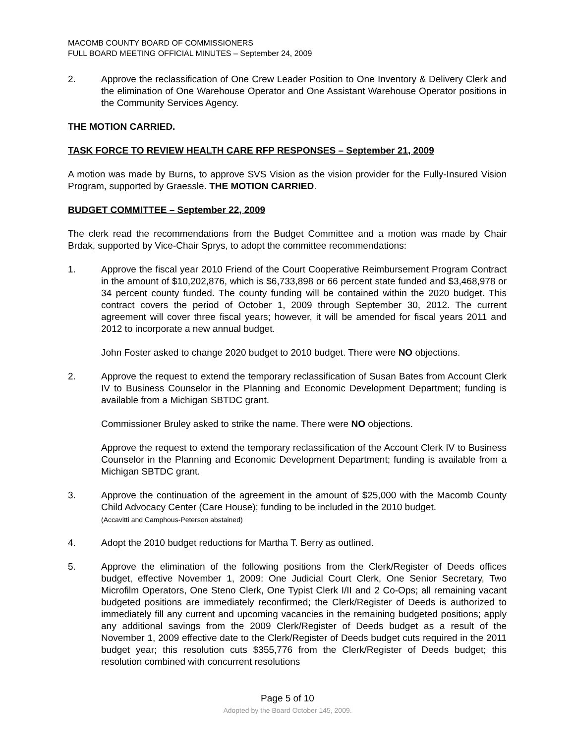MACOMB COUNTY BOARD OF COMMISSIONERS
FULL BOARD MEETING OFFICIAL MINUTES – September 24, 2009
2. Approve the reclassification of One Crew Leader Position to One Inventory & Delivery Clerk and the elimination of One Warehouse Operator and One Assistant Warehouse Operator positions in the Community Services Agency.
THE MOTION CARRIED.
TASK FORCE TO REVIEW HEALTH CARE RFP RESPONSES – September 21, 2009
A motion was made by Burns, to approve SVS Vision as the vision provider for the Fully-Insured Vision Program, supported by Graessle. THE MOTION CARRIED.
BUDGET COMMITTEE – September 22, 2009
The clerk read the recommendations from the Budget Committee and a motion was made by Chair Brdak, supported by Vice-Chair Sprys, to adopt the committee recommendations:
1. Approve the fiscal year 2010 Friend of the Court Cooperative Reimbursement Program Contract in the amount of $10,202,876, which is $6,733,898 or 66 percent state funded and $3,468,978 or 34 percent county funded. The county funding will be contained within the 2020 budget. This contract covers the period of October 1, 2009 through September 30, 2012. The current agreement will cover three fiscal years; however, it will be amended for fiscal years 2011 and 2012 to incorporate a new annual budget.
John Foster asked to change 2020 budget to 2010 budget. There were NO objections.
2. Approve the request to extend the temporary reclassification of Susan Bates from Account Clerk IV to Business Counselor in the Planning and Economic Development Department; funding is available from a Michigan SBTDC grant.
Commissioner Bruley asked to strike the name. There were NO objections.
Approve the request to extend the temporary reclassification of the Account Clerk IV to Business Counselor in the Planning and Economic Development Department; funding is available from a Michigan SBTDC grant.
3. Approve the continuation of the agreement in the amount of $25,000 with the Macomb County Child Advocacy Center (Care House); funding to be included in the 2010 budget.
(Accavitti and Camphous-Peterson abstained)
4. Adopt the 2010 budget reductions for Martha T. Berry as outlined.
5. Approve the elimination of the following positions from the Clerk/Register of Deeds offices budget, effective November 1, 2009: One Judicial Court Clerk, One Senior Secretary, Two Microfilm Operators, One Steno Clerk, One Typist Clerk I/II and 2 Co-Ops; all remaining vacant budgeted positions are immediately reconfirmed; the Clerk/Register of Deeds is authorized to immediately fill any current and upcoming vacancies in the remaining budgeted positions; apply any additional savings from the 2009 Clerk/Register of Deeds budget as a result of the November 1, 2009 effective date to the Clerk/Register of Deeds budget cuts required in the 2011 budget year; this resolution cuts $355,776 from the Clerk/Register of Deeds budget; this resolution combined with concurrent resolutions
Page 5 of 10
Adopted by the Board October 145, 2009.